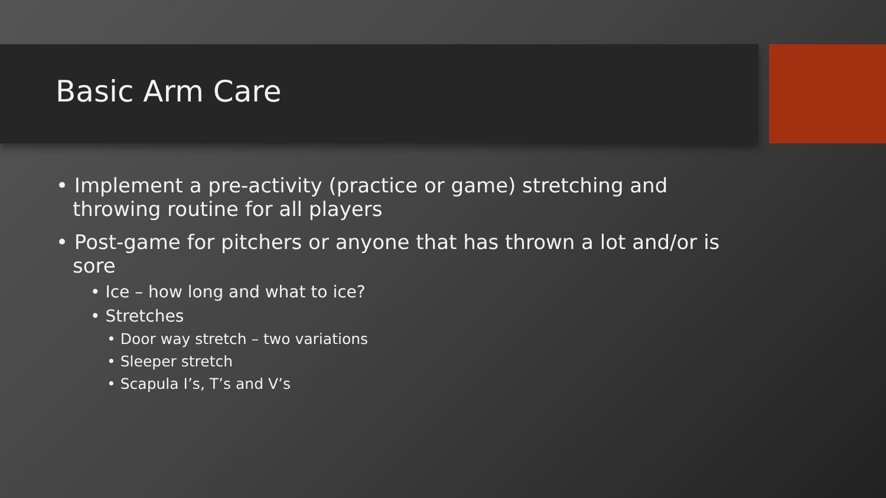Basic Arm Care
• Implement a pre-activity (practice or game) stretching and throwing routine for all players
• Post-game for pitchers or anyone that has thrown a lot and/or is sore
• Ice – how long and what to ice?
• Stretches
• Door way stretch – two variations
• Sleeper stretch
• Scapula I’s, T’s and V’s